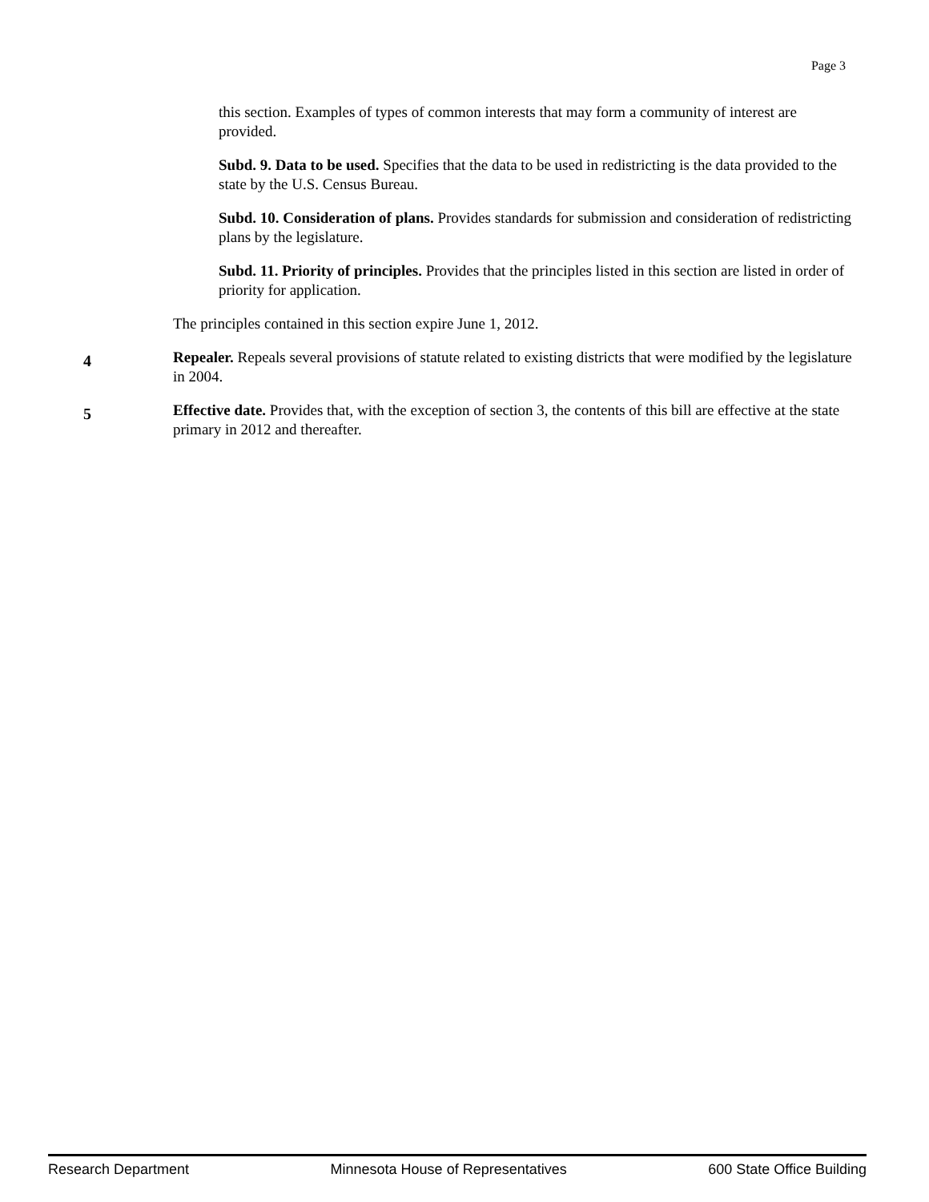Page 3
this section. Examples of types of common interests that may form a community of interest are provided.
Subd. 9. Data to be used. Specifies that the data to be used in redistricting is the data provided to the state by the U.S. Census Bureau.
Subd. 10. Consideration of plans. Provides standards for submission and consideration of redistricting plans by the legislature.
Subd. 11. Priority of principles. Provides that the principles listed in this section are listed in order of priority for application.
The principles contained in this section expire June 1, 2012.
4
Repealer. Repeals several provisions of statute related to existing districts that were modified by the legislature in 2004.
5
Effective date. Provides that, with the exception of section 3, the contents of this bill are effective at the state primary in 2012 and thereafter.
Research Department Minnesota House of Representatives 600 State Office Building